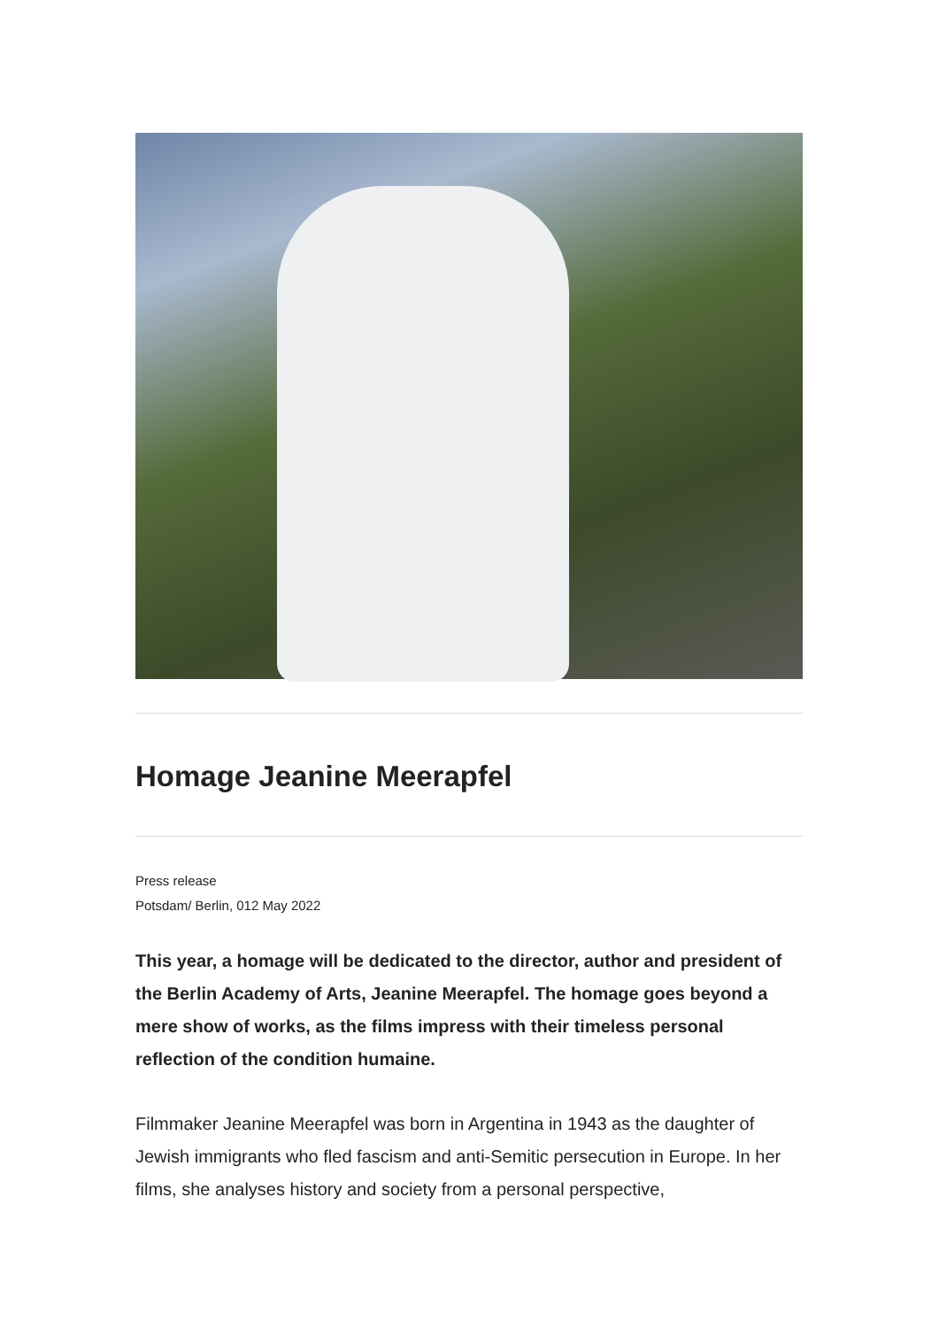Homage Jeanine Meerapfel
Press release
Potsdam/ Berlin, 012 May 2022
This year, a homage will be dedicated to the director, author and president of the Berlin Academy of Arts, Jeanine Meerapfel. The homage goes beyond a mere show of works, as the films impress with their timeless personal reflection of the condition humaine.
Filmmaker Jeanine Meerapfel was born in Argentina in 1943 as the daughter of Jewish immigrants who fled fascism and anti-Semitic persecution in Europe. In her films, she analyses history and society from a personal perspective,